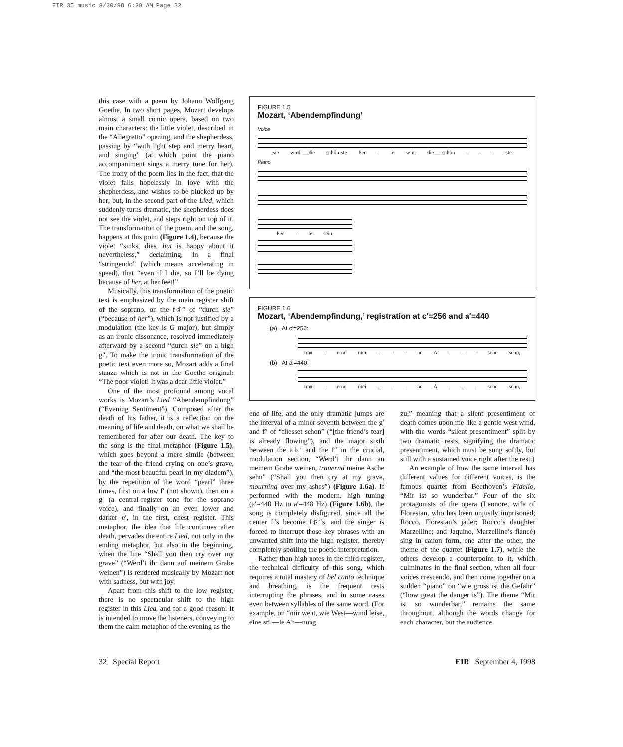EIR 35 music 8/30/98 6:39 AM Page 32
this case with a poem by Johann Wolfgang Goethe. In two short pages, Mozart develops almost a small comic opera, based on two main characters: the little violet, described in the “Allegretto” opening, and the shepherdess, passing by “with light step and merry heart, and singing” (at which point the piano accompaniment sings a merry tune for her). The irony of the poem lies in the fact, that the violet falls hopelessly in love with the shepherdess, and wishes to be plucked up by her; but, in the second part of the Lied, which suddenly turns dramatic, the shepherdess does not see the violet, and steps right on top of it. The transformation of the poem, and the song, happens at this point (Figure 1.4), because the violet “sinks, dies, but is happy about it nevertheless,” declaiming, in a final “stringendo” (which means accelerating in speed), that “even if I die, so I’ll be dying because of her, at her feet!”
Musically, this transformation of the poetic text is emphasized by the main register shift of the soprano, on the f♯″ of “durch sie” (“because of her”), which is not justified by a modulation (the key is G major), but simply as an ironic dissonance, resolved immediately afterward by a second “durch sie” on a high g″. To make the ironic transformation of the poetic text even more so, Mozart adds a final stanza which is not in the Goethe original: “The poor violet! It was a dear little violet.”
One of the most profound among vocal works is Mozart’s Lied “Abendempfindung” (“Evening Sentiment”). Composed after the death of his father, it is a reflection on the meaning of life and death, on what we shall be remembered for after our death. The key to the song is the final metaphor (Figure 1.5), which goes beyond a mere simile (between the tear of the friend crying on one’s grave, and “the most beautiful pearl in my diadem”), by the repetition of the word “pearl” three times, first on a low f′ (not shown), then on a g′ (a central-register tone for the soprano voice), and finally on an even lower and darker e′, in the first, chest register. This metaphor, the idea that life continues after death, pervades the entire Lied, not only in the ending metaphor, but also in the beginning, when the line “Shall you then cry over my grave” (“Werd’t ihr dann auf meinem Grabe weinen”) is rendered musically by Mozart not with sadness, but with joy.
Apart from this shift to the low register, there is no spectacular shift to the high register in this Lied, and for a good reason: It is intended to move the listeners, conveying to them the calm metaphor of the evening as the
FIGURE 1.5
Mozart, ‘Abendempfindung’
Voice
sie wird___die schön-ste Per - le sein, die___schön - - - ste
Piano
Per - le sein.
FIGURE 1.6
Mozart, ‘Abendempfindung,’ registration at c′=256 and a′=440
(a) At c′=256:
trau - ernd mei - - - ne A - - - sche sehn,
(b) At a′=440:
trau - ernd mei - - - ne A - - - sche sehn,
end of life, and the only dramatic jumps are the interval of a minor seventh between the g′ and f″ of “fliesset schon” (“[the friend’s tear] is already flowing”), and the major sixth between the a♭′ and the f″ in the crucial, modulation section, “Werd’t ihr dann an meinem Grabe weinen, trauernd meine Asche sehn” (“Shall you then cry at my grave, mourning over my ashes”) (Figure 1.6a). If performed with the modern, high tuning (a′=440 Hz to a′=448 Hz) (Figure 1.6b), the song is completely disfigured, since all the center f″s become f♯″s, and the singer is forced to interrupt those key phrases with an unwanted shift into the high register, thereby completely spoiling the poetic interpretation.
Rather than high notes in the third register, the technical difficulty of this song, which requires a total mastery of bel canto technique and breathing, is the frequent rests interrupting the phrases, and in some cases even between syllables of the same word. (For example, on “mir weht, wie West—wind leise, eine stil—le Ah—nung
zu,” meaning that a silent presentiment of death comes upon me like a gentle west wind, with the words “silent presentiment” split by two dramatic rests, signifying the dramatic presentiment, which must be sung softly, but still with a sustained voice right after the rest.)
An example of how the same interval has different values for different voices, is the famous quartet from Beethoven’s Fidelio, “Mir ist so wunderbar.” Four of the six protagonists of the opera (Leonore, wife of Florestan, who has been unjustly imprisoned; Rocco, Florestan’s jailer; Rocco’s daughter Marzelline; and Jaquino, Marzelline’s fiancé) sing in canon form, one after the other, the theme of the quartet (Figure 1.7), while the others develop a counterpoint to it, which culminates in the final section, when all four voices crescendo, and then come together on a sudden “piano” on “wie gross ist die Gefahr” (“how great the danger is”). The theme “Mir ist so wunderbar,” remains the same throughout, although the words change for each character, but the audience
32 Special Report EIR September 4, 1998